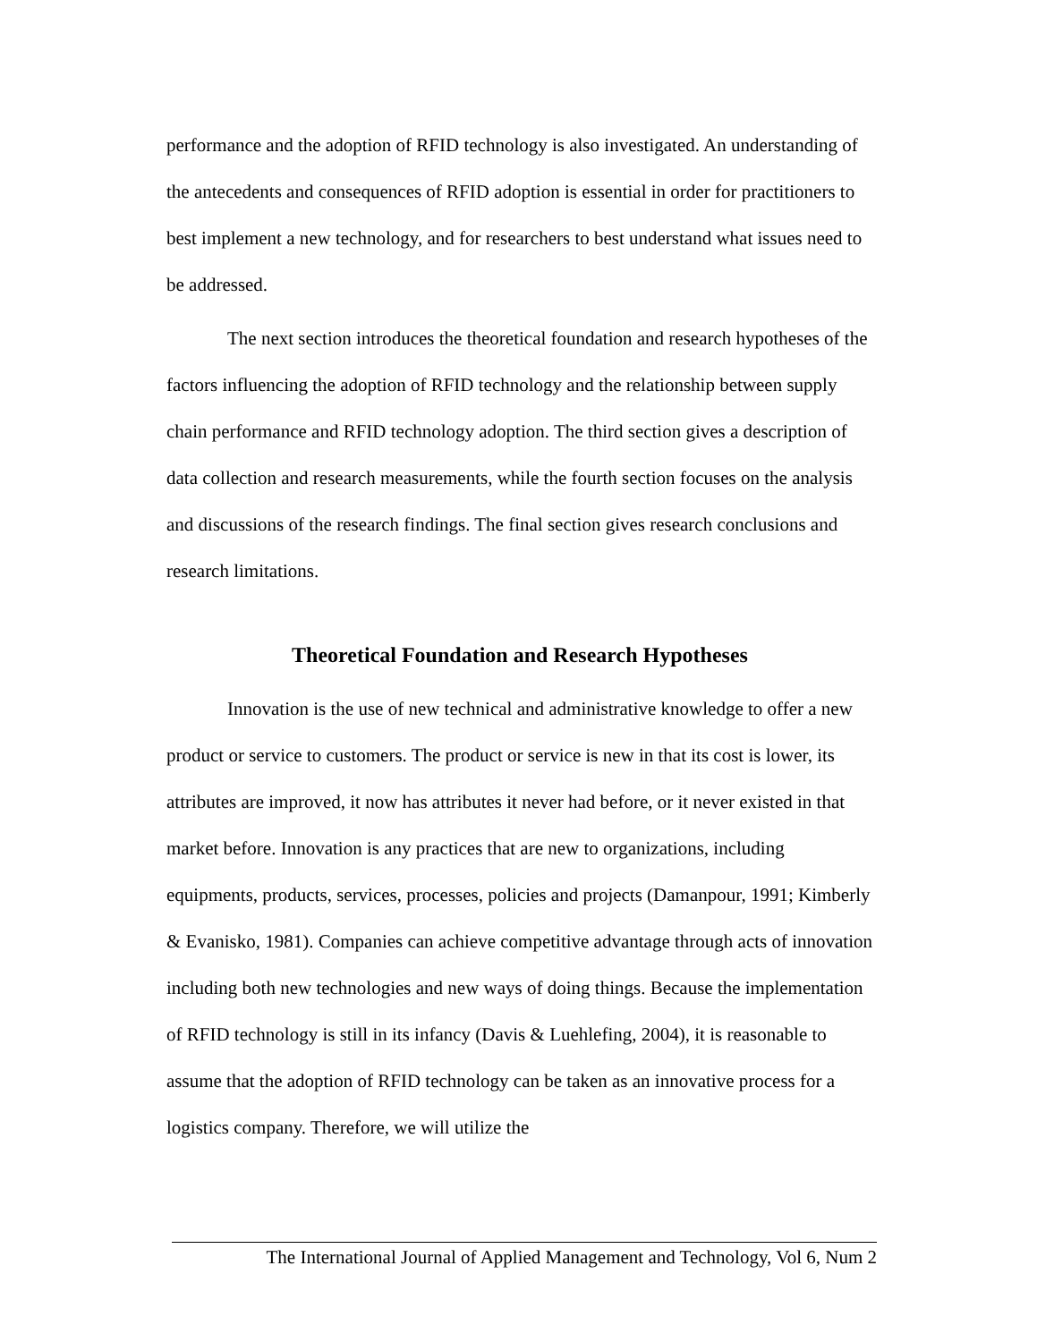performance and the adoption of RFID technology is also investigated. An understanding of the antecedents and consequences of RFID adoption is essential in order for practitioners to best implement a new technology, and for researchers to best understand what issues need to be addressed.
The next section introduces the theoretical foundation and research hypotheses of the factors influencing the adoption of RFID technology and the relationship between supply chain performance and RFID technology adoption. The third section gives a description of data collection and research measurements, while the fourth section focuses on the analysis and discussions of the research findings. The final section gives research conclusions and research limitations.
Theoretical Foundation and Research Hypotheses
Innovation is the use of new technical and administrative knowledge to offer a new product or service to customers. The product or service is new in that its cost is lower, its attributes are improved, it now has attributes it never had before, or it never existed in that market before. Innovation is any practices that are new to organizations, including equipments, products, services, processes, policies and projects (Damanpour, 1991; Kimberly & Evanisko, 1981). Companies can achieve competitive advantage through acts of innovation including both new technologies and new ways of doing things. Because the implementation of RFID technology is still in its infancy (Davis & Luehlefing, 2004), it is reasonable to assume that the adoption of RFID technology can be taken as an innovative process for a logistics company. Therefore, we will utilize the
The International Journal of Applied Management and Technology, Vol 6, Num 2